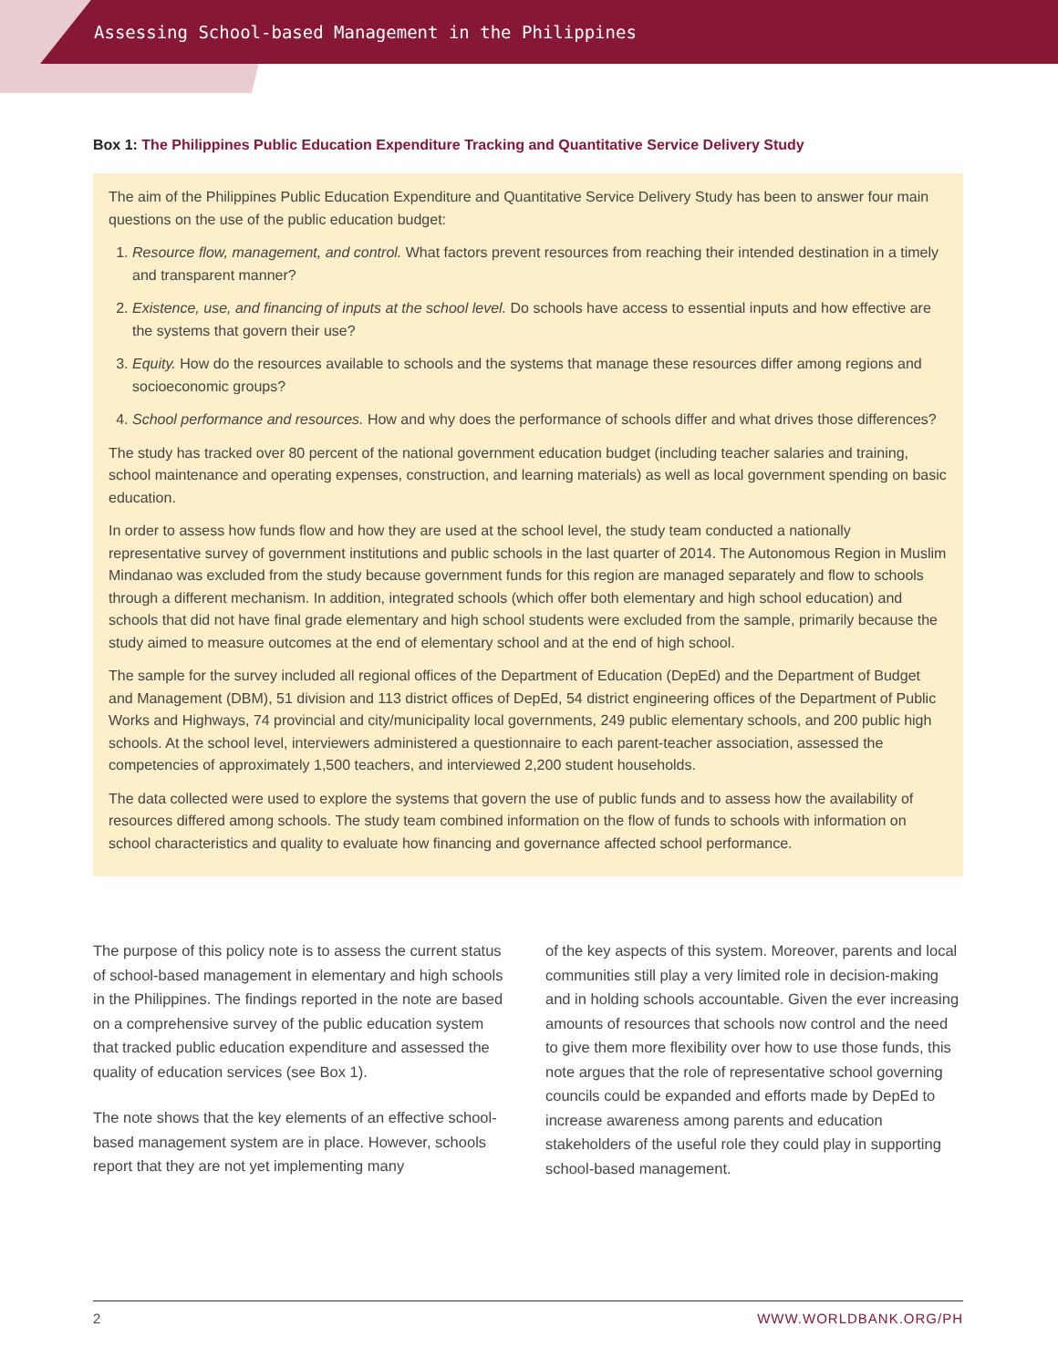Assessing School-based Management in the Philippines
Box 1: The Philippines Public Education Expenditure Tracking and Quantitative Service Delivery Study
The aim of the Philippines Public Education Expenditure and Quantitative Service Delivery Study has been to answer four main questions on the use of the public education budget:
1. Resource flow, management, and control. What factors prevent resources from reaching their intended destination in a timely and transparent manner?
2. Existence, use, and financing of inputs at the school level. Do schools have access to essential inputs and how effective are the systems that govern their use?
3. Equity. How do the resources available to schools and the systems that manage these resources differ among regions and socioeconomic groups?
4. School performance and resources. How and why does the performance of schools differ and what drives those differences?
The study has tracked over 80 percent of the national government education budget (including teacher salaries and training, school maintenance and operating expenses, construction, and learning materials) as well as local government spending on basic education.
In order to assess how funds flow and how they are used at the school level, the study team conducted a nationally representative survey of government institutions and public schools in the last quarter of 2014. The Autonomous Region in Muslim Mindanao was excluded from the study because government funds for this region are managed separately and flow to schools through a different mechanism. In addition, integrated schools (which offer both elementary and high school education) and schools that did not have final grade elementary and high school students were excluded from the sample, primarily because the study aimed to measure outcomes at the end of elementary school and at the end of high school.
The sample for the survey included all regional offices of the Department of Education (DepEd) and the Department of Budget and Management (DBM), 51 division and 113 district offices of DepEd, 54 district engineering offices of the Department of Public Works and Highways, 74 provincial and city/municipality local governments, 249 public elementary schools, and 200 public high schools. At the school level, interviewers administered a questionnaire to each parent-teacher association, assessed the competencies of approximately 1,500 teachers, and interviewed 2,200 student households.
The data collected were used to explore the systems that govern the use of public funds and to assess how the availability of resources differed among schools. The study team combined information on the flow of funds to schools with information on school characteristics and quality to evaluate how financing and governance affected school performance.
The purpose of this policy note is to assess the current status of school-based management in elementary and high schools in the Philippines. The findings reported in the note are based on a comprehensive survey of the public education system that tracked public education expenditure and assessed the quality of education services (see Box 1).
The note shows that the key elements of an effective school-based management system are in place. However, schools report that they are not yet implementing many
of the key aspects of this system. Moreover, parents and local communities still play a very limited role in decision-making and in holding schools accountable. Given the ever increasing amounts of resources that schools now control and the need to give them more flexibility over how to use those funds, this note argues that the role of representative school governing councils could be expanded and efforts made by DepEd to increase awareness among parents and education stakeholders of the useful role they could play in supporting school-based management.
2 WWW.WORLDBANK.ORG/PH